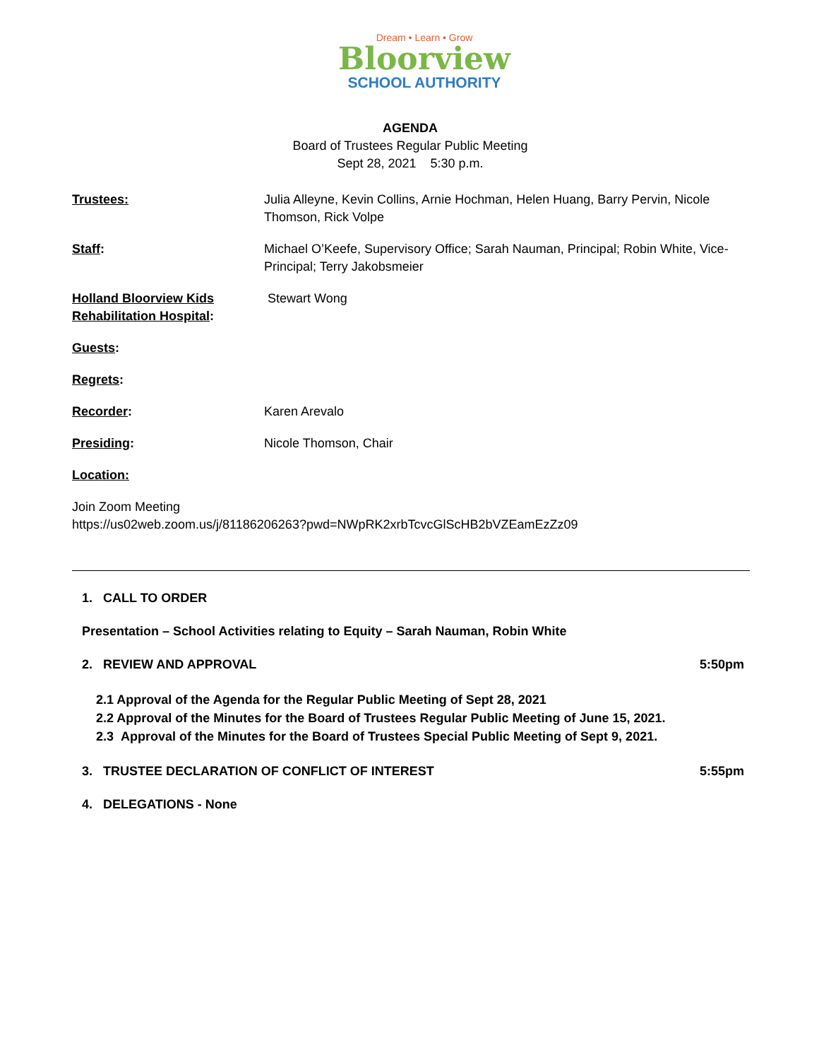Dream • Learn • Grow
Bloorview
SCHOOL AUTHORITY
AGENDA
Board of Trustees Regular Public Meeting
Sept 28, 2021 5:30 p.m.
Trustees: Julia Alleyne, Kevin Collins, Arnie Hochman, Helen Huang, Barry Pervin, Nicole Thomson, Rick Volpe
Staff: Michael O’Keefe, Supervisory Office; Sarah Nauman, Principal; Robin White, Vice- Principal; Terry Jakobsmeier
Holland Bloorview Kids Rehabilitation Hospital:
Stewart Wong
Guests:
Regrets:
Recorder: Karen Arevalo
Presiding: Nicole Thomson, Chair
Location:
Join Zoom Meeting
https://us02web.zoom.us/j/81186206263?pwd=NWpRK2xrbTcvcGlScHB2bVZEamEzZz09
1. CALL TO ORDER
Presentation – School Activities relating to Equity – Sarah Nauman, Robin White
2. REVIEW AND APPROVAL 5:50pm
2.1 Approval of the Agenda for the Regular Public Meeting of Sept 28, 2021
2.2 Approval of the Minutes for the Board of Trustees Regular Public Meeting of June 15, 2021.
2.3 Approval of the Minutes for the Board of Trustees Special Public Meeting of Sept 9, 2021.
3. TRUSTEE DECLARATION OF CONFLICT OF INTEREST 5:55pm
4. DELEGATIONS - None